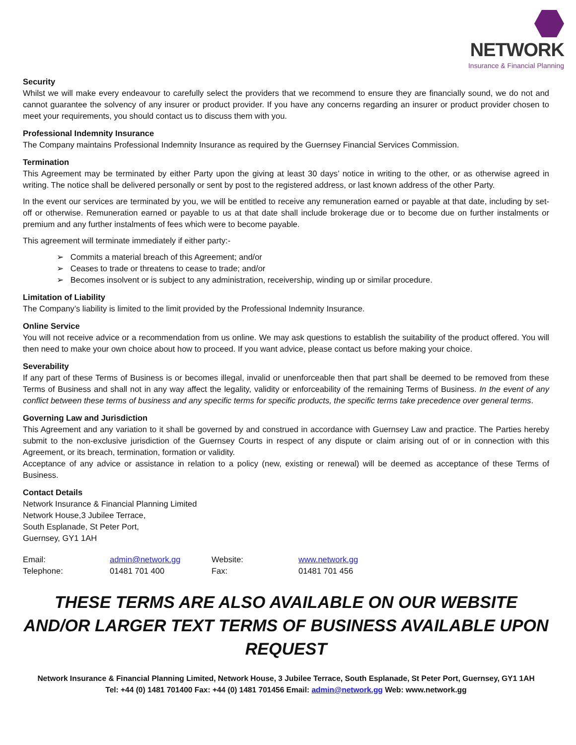NETWORK
Insurance & Financial Planning
Security
Whilst we will make every endeavour to carefully select the providers that we recommend to ensure they are financially sound, we do not and cannot guarantee the solvency of any insurer or product provider. If you have any concerns regarding an insurer or product provider chosen to meet your requirements, you should contact us to discuss them with you.
Professional Indemnity Insurance
The Company maintains Professional Indemnity Insurance as required by the Guernsey Financial Services Commission.
Termination
This Agreement may be terminated by either Party upon the giving at least 30 days’ notice in writing to the other, or as otherwise agreed in writing. The notice shall be delivered personally or sent by post to the registered address, or last known address of the other Party.
In the event our services are terminated by you, we will be entitled to receive any remuneration earned or payable at that date, including by set-off or otherwise. Remuneration earned or payable to us at that date shall include brokerage due or to become due on further instalments or premium and any further instalments of fees which were to become payable.
This agreement will terminate immediately if either party:-
➢ Commits a material breach of this Agreement; and/or
➢ Ceases to trade or threatens to cease to trade; and/or
➢ Becomes insolvent or is subject to any administration, receivership, winding up or similar procedure.
Limitation of Liability
The Company’s liability is limited to the limit provided by the Professional Indemnity Insurance.
Online Service
You will not receive advice or a recommendation from us online. We may ask questions to establish the suitability of the product offered. You will then need to make your own choice about how to proceed. If you want advice, please contact us before making your choice.
Severability
If any part of these Terms of Business is or becomes illegal, invalid or unenforceable then that part shall be deemed to be removed from these Terms of Business and shall not in any way affect the legality, validity or enforceability of the remaining Terms of Business. In the event of any conflict between these terms of business and any specific terms for specific products, the specific terms take precedence over general terms.
Governing Law and Jurisdiction
This Agreement and any variation to it shall be governed by and construed in accordance with Guernsey Law and practice. The Parties hereby submit to the non-exclusive jurisdiction of the Guernsey Courts in respect of any dispute or claim arising out of or in connection with this Agreement, or its breach, termination, formation or validity.
Acceptance of any advice or assistance in relation to a policy (new, existing or renewal) will be deemed as acceptance of these Terms of Business.
Contact Details
Network Insurance & Financial Planning Limited
Network House,3 Jubilee Terrace,
South Esplanade, St Peter Port,
Guernsey, GY1 1AH
| Email: | admin@network.gg | Website: | www.network.gg |
| Telephone: | 01481 701 400 | Fax: | 01481 701 456 |
THESE TERMS ARE ALSO AVAILABLE ON OUR WEBSITE AND/OR LARGER TEXT TERMS OF BUSINESS AVAILABLE UPON REQUEST
Network Insurance & Financial Planning Limited, Network House, 3 Jubilee Terrace, South Esplanade, St Peter Port, Guernsey, GY1 1AH
Tel: +44 (0) 1481 701400 Fax: +44 (0) 1481 701456 Email: admin@network.gg Web: www.network.gg